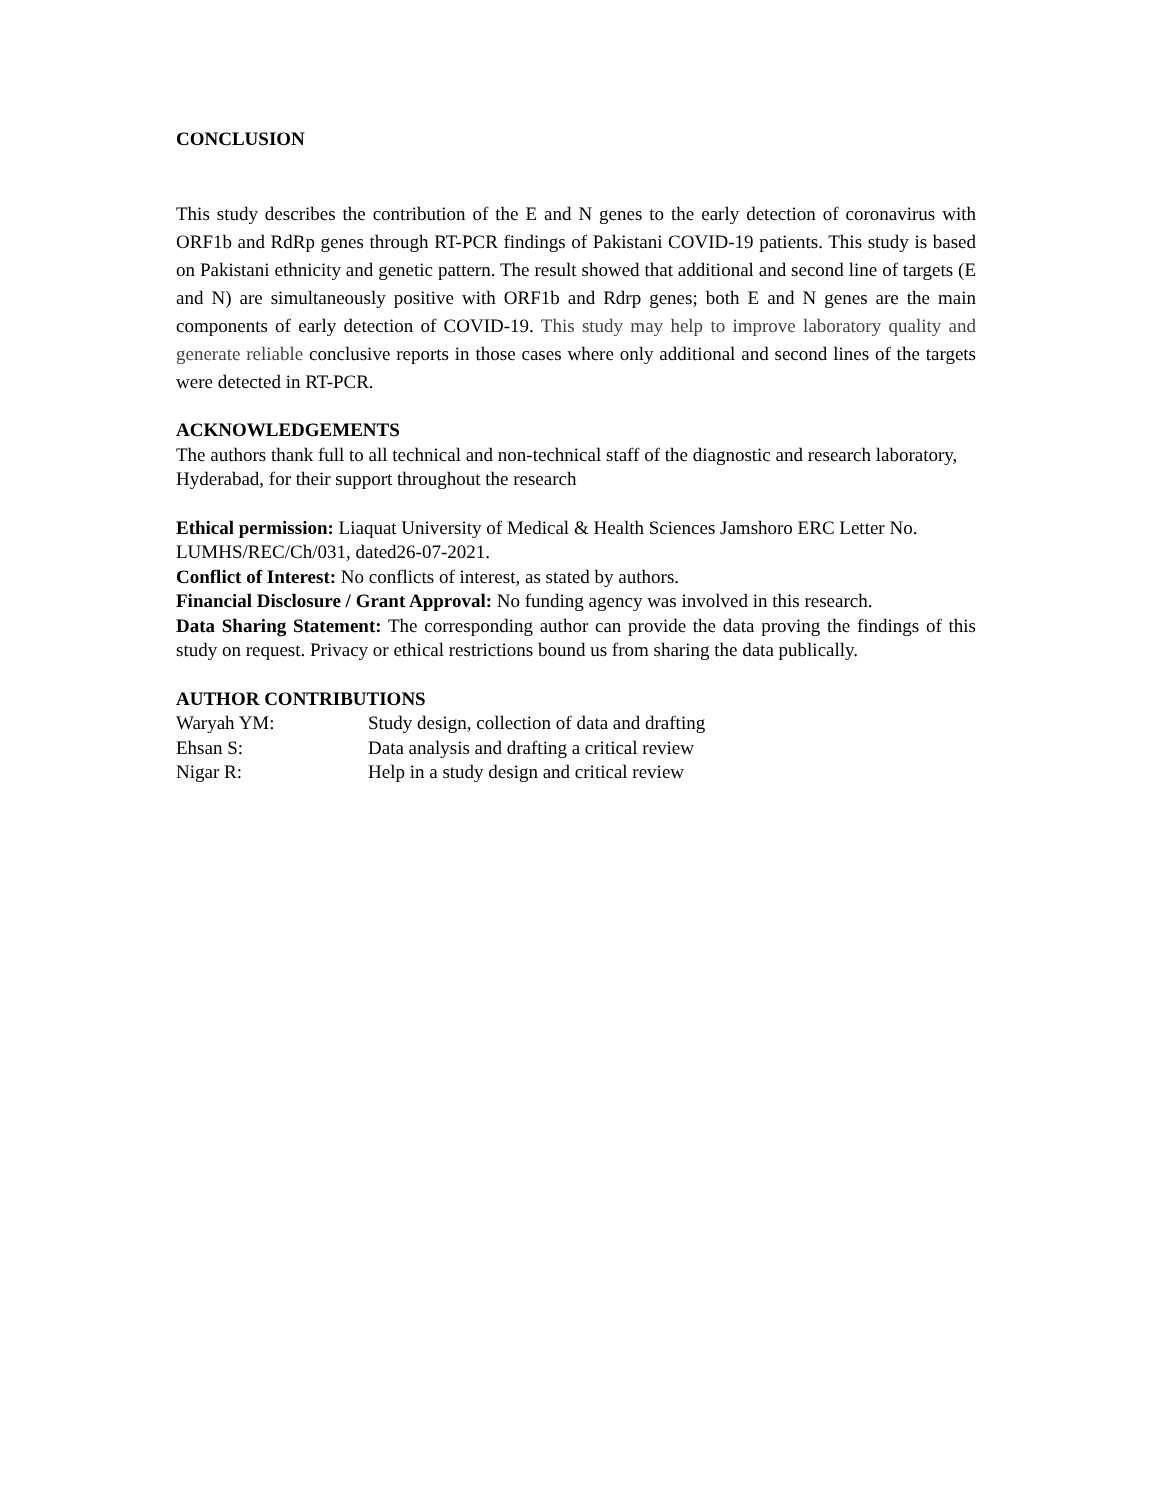CONCLUSION
This study describes the contribution of the E and N genes to the early detection of coronavirus with ORF1b and RdRp genes through RT-PCR findings of Pakistani COVID-19 patients. This study is based on Pakistani ethnicity and genetic pattern. The result showed that additional and second line of targets (E and N) are simultaneously positive with ORF1b and Rdrp genes; both E and N genes are the main components of early detection of COVID-19. This study may help to improve laboratory quality and generate reliable conclusive reports in those cases where only additional and second lines of the targets were detected in RT-PCR.
ACKNOWLEDGEMENTS
The authors thank full to all technical and non-technical staff of the diagnostic and research laboratory, Hyderabad, for their support throughout the research
Ethical permission: Liaquat University of Medical & Health Sciences Jamshoro ERC Letter No. LUMHS/REC/Ch/031, dated26-07-2021.
Conflict of Interest: No conflicts of interest, as stated by authors.
Financial Disclosure / Grant Approval: No funding agency was involved in this research.
Data Sharing Statement: The corresponding author can provide the data proving the findings of this study on request. Privacy or ethical restrictions bound us from sharing the data publically.
AUTHOR CONTRIBUTIONS
| Waryah YM: | Study design, collection of data and drafting |
| Ehsan S: | Data analysis and drafting a critical review |
| Nigar R: | Help in a study design and critical review |